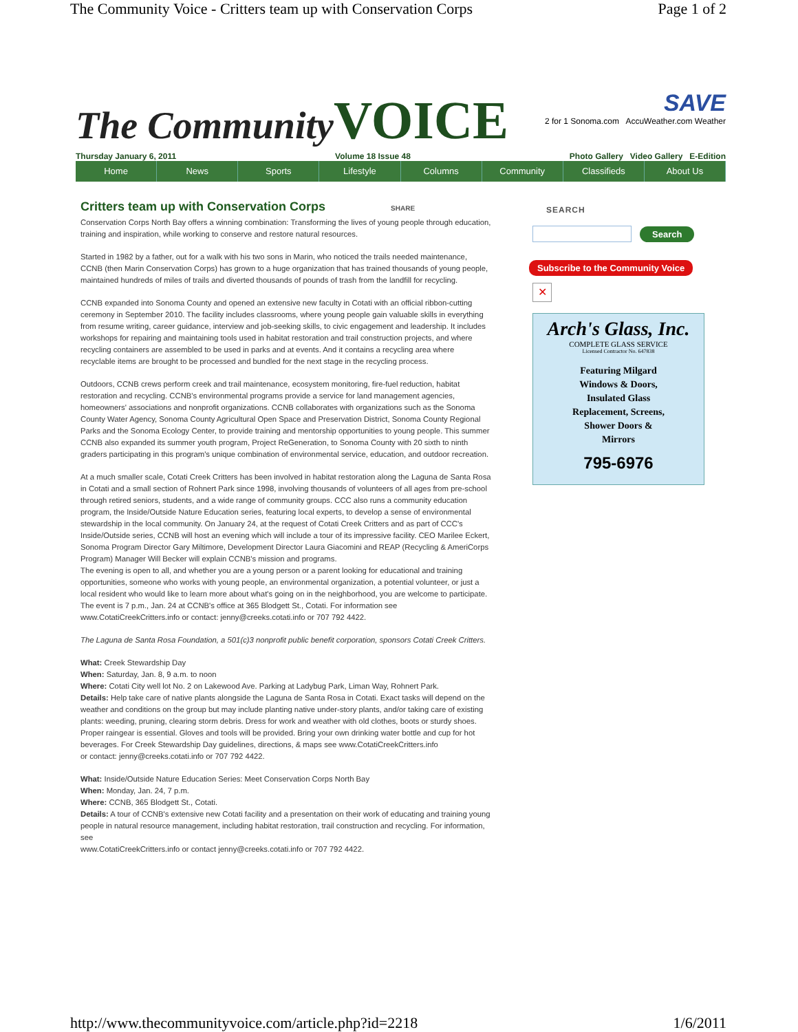The Community Voice - Critters team up with Conservation Corps Page 1 of 2
The Community VOICE
SAVE
2 for 1 Sonoma.com AccuWeather.com Weather
Thursday January 6, 2011 Volume 18 Issue 48 Photo Gallery Video Gallery E-Edition
Home News Sports Lifestyle Columns Community Classifieds About Us
Critters team up with Conservation Corps SHARE
Conservation Corps North Bay offers a winning combination: Transforming the lives of young people through education, training and inspiration, while working to conserve and restore natural resources.
Started in 1982 by a father, out for a walk with his two sons in Marin, who noticed the trails needed maintenance, CCNB (then Marin Conservation Corps) has grown to a huge organization that has trained thousands of young people, maintained hundreds of miles of trails and diverted thousands of pounds of trash from the landfill for recycling.
CCNB expanded into Sonoma County and opened an extensive new faculty in Cotati with an official ribbon-cutting ceremony in September 2010. The facility includes classrooms, where young people gain valuable skills in everything from resume writing, career guidance, interview and job-seeking skills, to civic engagement and leadership. It includes workshops for repairing and maintaining tools used in habitat restoration and trail construction projects, and where recycling containers are assembled to be used in parks and at events. And it contains a recycling area where recyclable items are brought to be processed and bundled for the next stage in the recycling process.
Outdoors, CCNB crews perform creek and trail maintenance, ecosystem monitoring, fire-fuel reduction, habitat restoration and recycling. CCNB's environmental programs provide a service for land management agencies, homeowners' associations and nonprofit organizations. CCNB collaborates with organizations such as the Sonoma County Water Agency, Sonoma County Agricultural Open Space and Preservation District, Sonoma County Regional Parks and the Sonoma Ecology Center, to provide training and mentorship opportunities to young people. This summer CCNB also expanded its summer youth program, Project ReGeneration, to Sonoma County with 20 sixth to ninth graders participating in this program's unique combination of environmental service, education, and outdoor recreation.
At a much smaller scale, Cotati Creek Critters has been involved in habitat restoration along the Laguna de Santa Rosa in Cotati and a small section of Rohnert Park since 1998, involving thousands of volunteers of all ages from pre-school through retired seniors, students, and a wide range of community groups. CCC also runs a community education program, the Inside/Outside Nature Education series, featuring local experts, to develop a sense of environmental stewardship in the local community. On January 24, at the request of Cotati Creek Critters and as part of CCC's Inside/Outside series, CCNB will host an evening which will include a tour of its impressive facility. CEO Marilee Eckert, Sonoma Program Director Gary Miltimore, Development Director Laura Giacomini and REAP (Recycling & AmeriCorps Program) Manager Will Becker will explain CCNB's mission and programs.
The evening is open to all, and whether you are a young person or a parent looking for educational and training opportunities, someone who works with young people, an environmental organization, a potential volunteer, or just a local resident who would like to learn more about what's going on in the neighborhood, you are welcome to participate. The event is 7 p.m., Jan. 24 at CCNB's office at 365 Blodgett St., Cotati. For information see www.CotatiCreekCritters.info or contact: jenny@creeks.cotati.info or 707 792 4422.
The Laguna de Santa Rosa Foundation, a 501(c)3 nonprofit public benefit corporation, sponsors Cotati Creek Critters.
What: Creek Stewardship Day
When: Saturday, Jan. 8, 9 a.m. to noon
Where: Cotati City well lot No. 2 on Lakewood Ave. Parking at Ladybug Park, Liman Way, Rohnert Park.
Details: Help take care of native plants alongside the Laguna de Santa Rosa in Cotati. Exact tasks will depend on the weather and conditions on the group but may include planting native under-story plants, and/or taking care of existing plants: weeding, pruning, clearing storm debris. Dress for work and weather with old clothes, boots or sturdy shoes. Proper raingear is essential. Gloves and tools will be provided. Bring your own drinking water bottle and cup for hot beverages. For Creek Stewardship Day guidelines, directions, & maps see www.CotatiCreekCritters.info
or contact: jenny@creeks.cotati.info or 707 792 4422.
What: Inside/Outside Nature Education Series: Meet Conservation Corps North Bay
When: Monday, Jan. 24, 7 p.m.
Where: CCNB, 365 Blodgett St., Cotati.
Details: A tour of CCNB's extensive new Cotati facility and a presentation on their work of educating and training young people in natural resource management, including habitat restoration, trail construction and recycling. For information, see
www.CotatiCreekCritters.info or contact jenny@creeks.cotati.info or 707 792 4422.
SEARCH
Search
Subscribe to the Community Voice
✕
Arch's Glass, Inc.
COMPLETE GLASS SERVICE
Licensed Contractor No. 647838
Featuring Milgard
Windows & Doors,
Insulated Glass
Replacement, Screens,
Shower Doors &
Mirrors
795-6976
http://www.thecommunityvoice.com/article.php?id=2218 1/6/2011